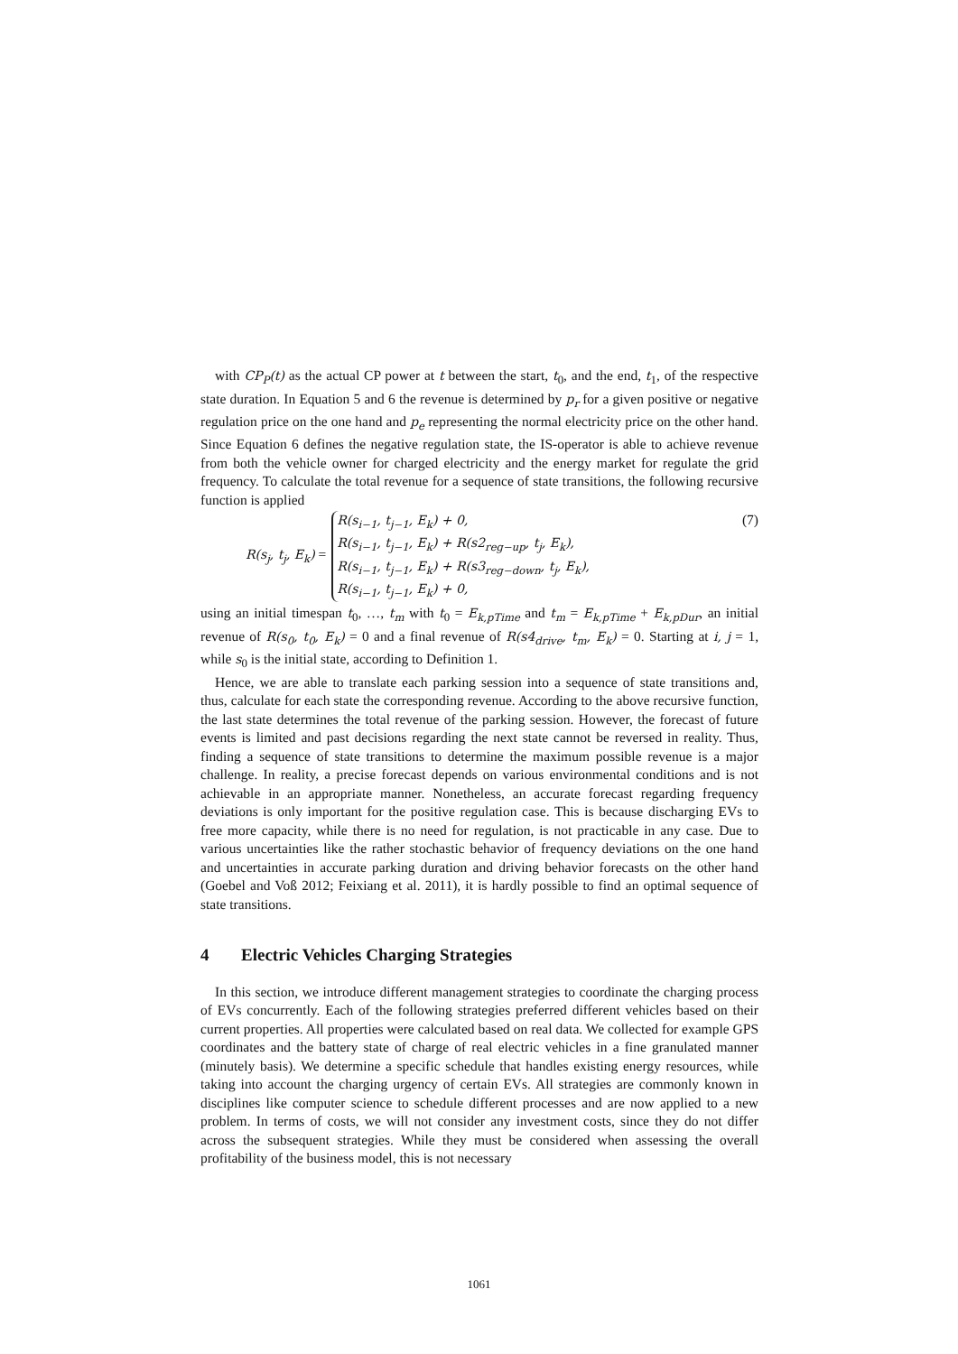with CP<sub>P</sub>(t) as the actual CP power at t between the start, t<sub>0</sub>, and the end, t<sub>1</sub>, of the respective state duration. In Equation 5 and 6 the revenue is determined by p<sub>r</sub> for a given positive or negative regulation price on the one hand and p<sub>e</sub> representing the normal electricity price on the other hand. Since Equation 6 defines the negative regulation state, the IS-operator is able to achieve revenue from both the vehicle owner for charged electricity and the energy market for regulate the grid frequency. To calculate the total revenue for a sequence of state transitions, the following recursive function is applied
R(s<sub>j</sub>, t<sub>j</sub>, E<sub>k</sub>) =
R(s<sub>i−1</sub>, t<sub>j−1</sub>, E<sub>k</sub>) + 0,
R(s<sub>i−1</sub>, t<sub>j−1</sub>, E<sub>k</sub>) + R(s2<sub>reg−up</sub>, t<sub>j</sub>, E<sub>k</sub>),
R(s<sub>i−1</sub>, t<sub>j−1</sub>, E<sub>k</sub>) + R(s3<sub>reg−down</sub>, t<sub>j</sub>, E<sub>k</sub>),
R(s<sub>i−1</sub>, t<sub>j−1</sub>, E<sub>k</sub>) + 0,
(7)
using an initial timespan t<sub>0</sub>, …, t<sub>m</sub> with t<sub>0</sub> = E<sub>k,pTime</sub> and t<sub>m</sub> = E<sub>k,pTime</sub> + E<sub>k,pDur</sub>, an initial revenue of R(s<sub>0</sub>, t<sub>0</sub>, E<sub>k</sub>) = 0 and a final revenue of R(s4<sub>drive</sub>, t<sub>m</sub>, E<sub>k</sub>) = 0. Starting at i, j = 1, while s<sub>0</sub> is the initial state, according to Definition 1.
Hence, we are able to translate each parking session into a sequence of state transitions and, thus, calculate for each state the corresponding revenue. According to the above recursive function, the last state determines the total revenue of the parking session. However, the forecast of future events is limited and past decisions regarding the next state cannot be reversed in reality. Thus, finding a sequence of state transitions to determine the maximum possible revenue is a major challenge. In reality, a precise forecast depends on various environmental conditions and is not achievable in an appropriate manner. Nonetheless, an accurate forecast regarding frequency deviations is only important for the positive regulation case. This is because discharging EVs to free more capacity, while there is no need for regulation, is not practicable in any case. Due to various uncertainties like the rather stochastic behavior of frequency deviations on the one hand and uncertainties in accurate parking duration and driving behavior forecasts on the other hand (Goebel and Voß 2012; Feixiang et al. 2011), it is hardly possible to find an optimal sequence of state transitions.
4 Electric Vehicles Charging Strategies
In this section, we introduce different management strategies to coordinate the charging process of EVs concurrently. Each of the following strategies preferred different vehicles based on their current properties. All properties were calculated based on real data. We collected for example GPS coordinates and the battery state of charge of real electric vehicles in a fine granulated manner (minutely basis). We determine a specific schedule that handles existing energy resources, while taking into account the charging urgency of certain EVs. All strategies are commonly known in disciplines like computer science to schedule different processes and are now applied to a new problem. In terms of costs, we will not consider any investment costs, since they do not differ across the subsequent strategies. While they must be considered when assessing the overall profitability of the business model, this is not necessary
1061